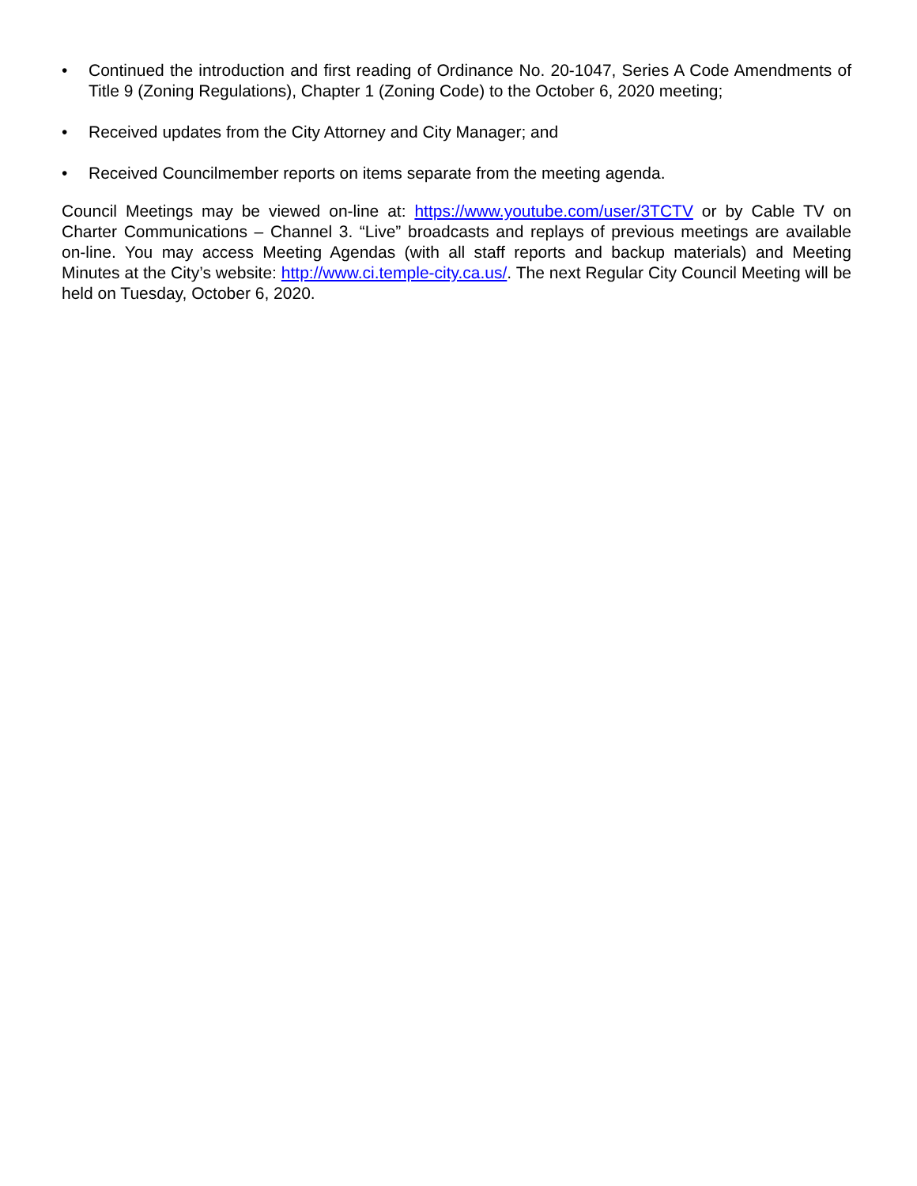• Continued the introduction and first reading of Ordinance No. 20-1047, Series A Code Amendments of Title 9 (Zoning Regulations), Chapter 1 (Zoning Code) to the October 6, 2020 meeting;
• Received updates from the City Attorney and City Manager; and
• Received Councilmember reports on items separate from the meeting agenda.
Council Meetings may be viewed on-line at: https://www.youtube.com/user/3TCTV or by Cable TV on Charter Communications – Channel 3. “Live” broadcasts and replays of previous meetings are available on-line. You may access Meeting Agendas (with all staff reports and backup materials) and Meeting Minutes at the City’s website: http://www.ci.temple-city.ca.us/. The next Regular City Council Meeting will be held on Tuesday, October 6, 2020.